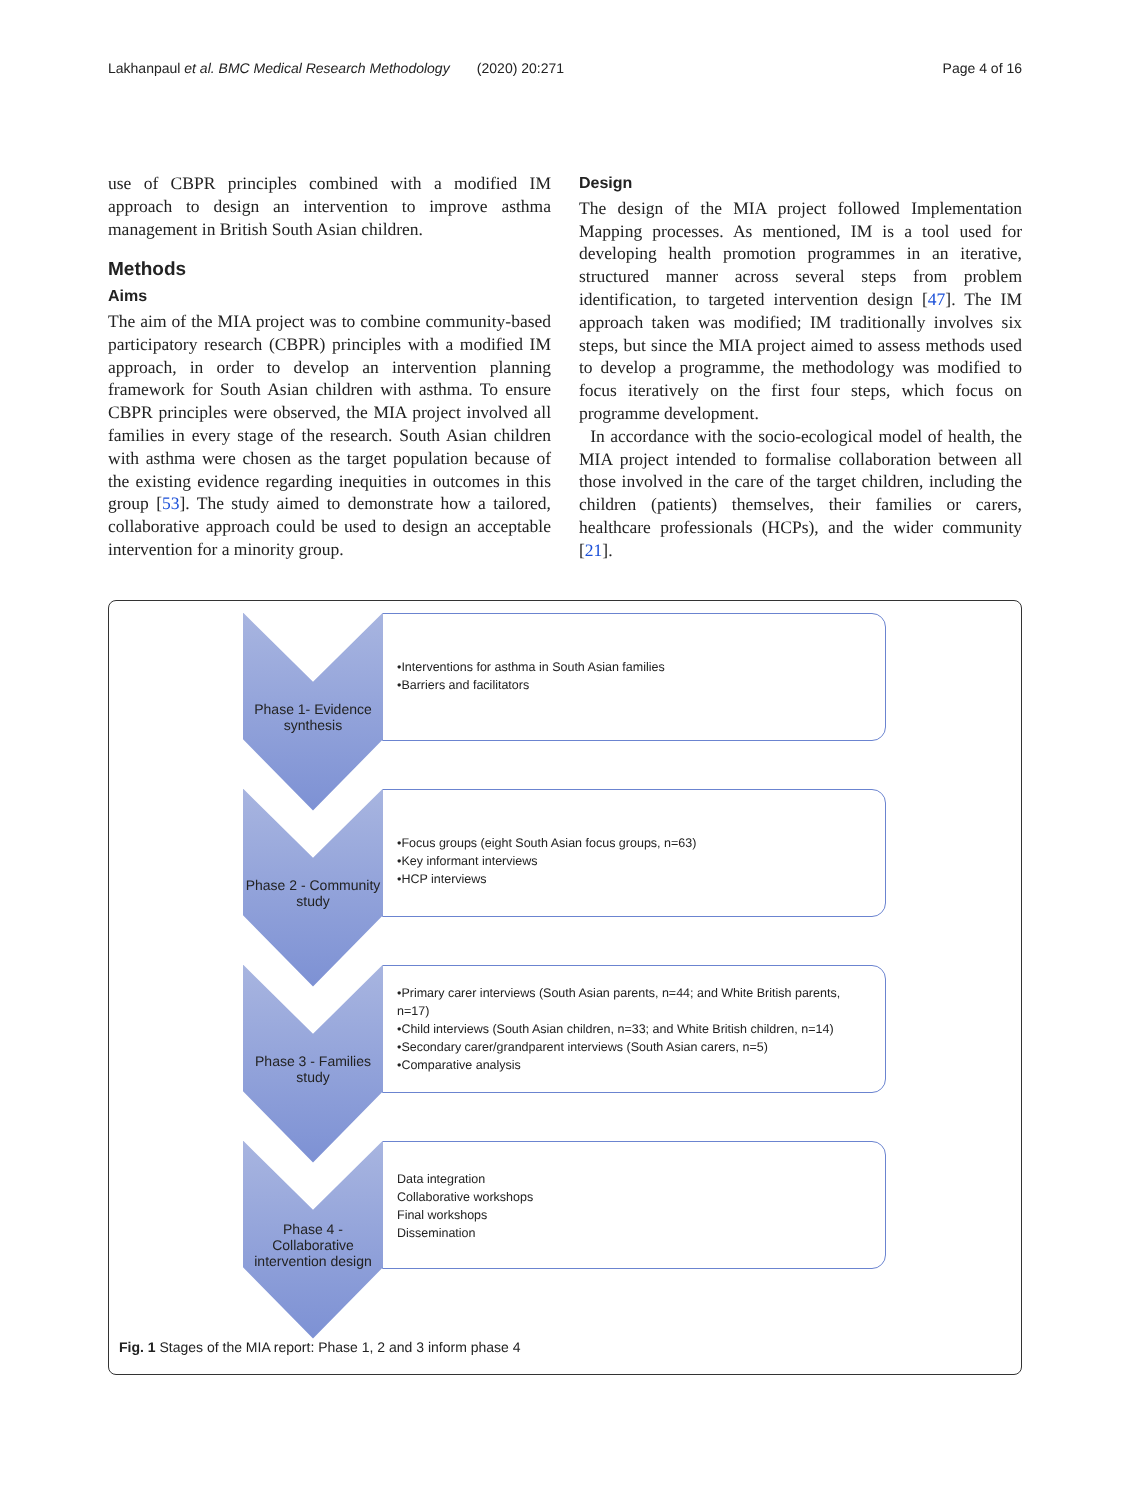Lakhanpaul et al. BMC Medical Research Methodology (2020) 20:271 Page 4 of 16
use of CBPR principles combined with a modified IM approach to design an intervention to improve asthma management in British South Asian children.
Methods
Aims
The aim of the MIA project was to combine community-based participatory research (CBPR) principles with a modified IM approach, in order to develop an intervention planning framework for South Asian children with asthma. To ensure CBPR principles were observed, the MIA project involved all families in every stage of the research. South Asian children with asthma were chosen as the target population because of the existing evidence regarding inequities in outcomes in this group [53]. The study aimed to demonstrate how a tailored, collaborative approach could be used to design an acceptable intervention for a minority group.
Design
The design of the MIA project followed Implementation Mapping processes. As mentioned, IM is a tool used for developing health promotion programmes in an iterative, structured manner across several steps from problem identification, to targeted intervention design [47]. The IM approach taken was modified; IM traditionally involves six steps, but since the MIA project aimed to assess methods used to develop a programme, the methodology was modified to focus iteratively on the first four steps, which focus on programme development.
In accordance with the socio-ecological model of health, the MIA project intended to formalise collaboration between all those involved in the care of the target children, including the children (patients) themselves, their families or carers, healthcare professionals (HCPs), and the wider community [21].
Phase 1- Evidence synthesis
•Interventions for asthma in South Asian families
•Barriers and facilitators
Phase 2 - Community study
•Focus groups (eight South Asian focus groups, n=63)
•Key informant interviews
•HCP interviews
Phase 3 - Families study
•Primary carer interviews (South Asian parents, n=44; and White British parents, n=17)
•Child interviews (South Asian children, n=33; and White British children, n=14)
•Secondary carer/grandparent interviews (South Asian carers, n=5)
•Comparative analysis
Phase 4 - Collaborative intervention design
Data integration
Collaborative workshops
Final workshops
Dissemination
Fig. 1 Stages of the MIA report: Phase 1, 2 and 3 inform phase 4